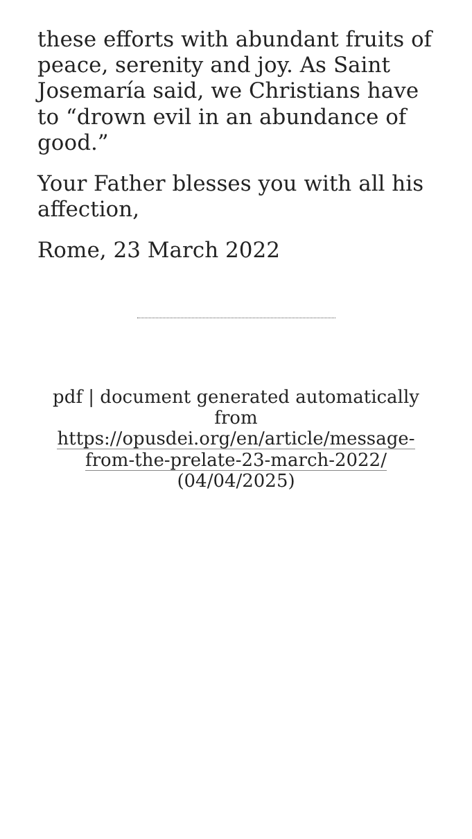these efforts with abundant fruits of peace, serenity and joy. As Saint Josemaría said, we Christians have to “drown evil in an abundance of good.”
Your Father blesses you with all his affection,
Rome, 23 March 2022
pdf | document generated automatically from https://opusdei.org/en/article/message-from-the-prelate-23-march-2022/ (04/04/2025)